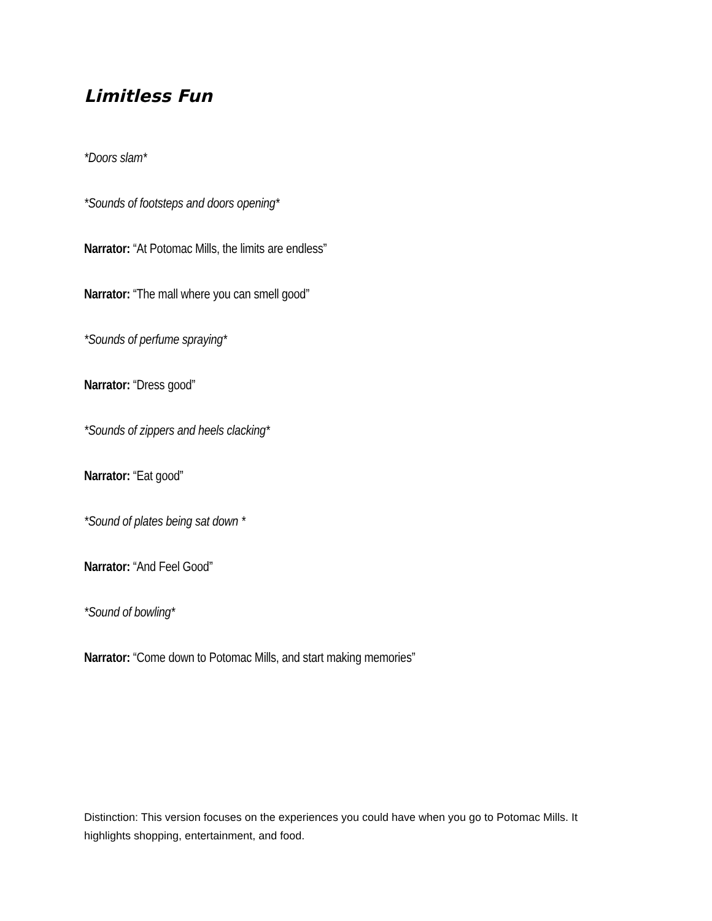Limitless Fun
*Doors slam*
*Sounds of footsteps and doors opening*
Narrator: “At Potomac Mills, the limits are endless”
Narrator: “The mall where you can smell good”
*Sounds of perfume spraying*
Narrator: “Dress good”
*Sounds of zippers and heels clacking*
Narrator: “Eat good”
*Sound of plates being sat down *
Narrator: “And Feel Good”
*Sound of bowling*
Narrator: “Come down to Potomac Mills, and start making memories”
Distinction: This version focuses on the experiences you could have when you go to Potomac Mills. It highlights shopping, entertainment, and food.